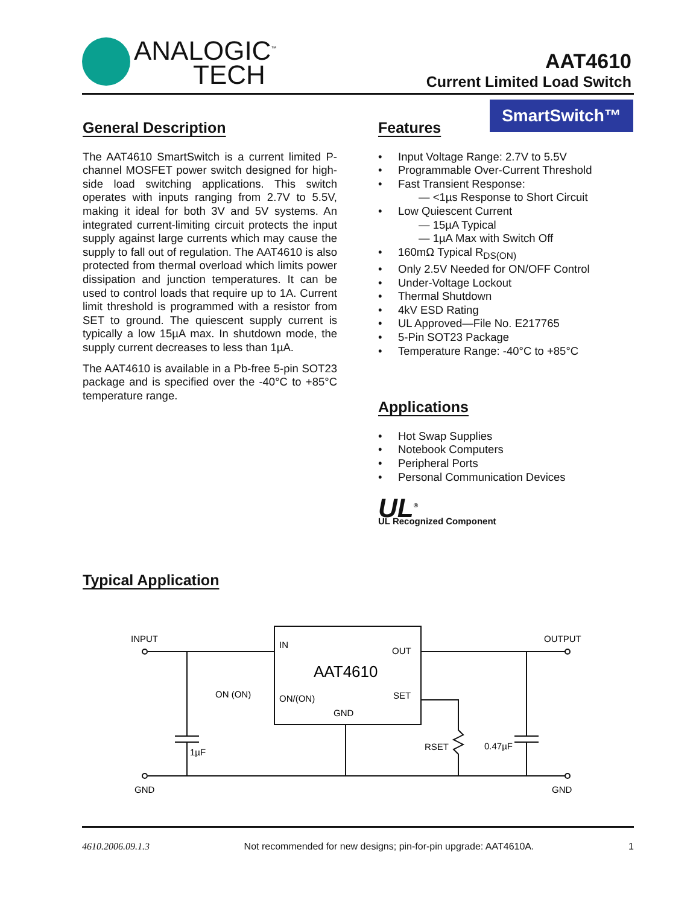ANALOGIC<sup>™</sup>
TECH
AAT4610
Current Limited Load Switch
SmartSwitch™
General Description
The AAT4610 SmartSwitch is a current limited P-channel MOSFET power switch designed for high-side load switching applications. This switch operates with inputs ranging from 2.7V to 5.5V, making it ideal for both 3V and 5V systems. An integrated current-limiting circuit protects the input supply against large currents which may cause the supply to fall out of regulation. The AAT4610 is also protected from thermal overload which limits power dissipation and junction temperatures. It can be used to control loads that require up to 1A. Current limit threshold is programmed with a resistor from SET to ground. The quiescent supply current is typically a low 15µA max. In shutdown mode, the supply current decreases to less than 1µA.
The AAT4610 is available in a Pb-free 5-pin SOT23 package and is specified over the -40°C to +85°C temperature range.
Features
• Input Voltage Range: 2.7V to 5.5V
• Programmable Over-Current Threshold
• Fast Transient Response:
— <1µs Response to Short Circuit
• Low Quiescent Current
— 15µA Typical
— 1µA Max with Switch Off
• 160mΩ Typical R<sub>DS(ON)</sub>
• Only 2.5V Needed for ON/OFF Control
• Under-Voltage Lockout
• Thermal Shutdown
• 4kV ESD Rating
• UL Approved—File No. E217765
• 5-Pin SOT23 Package
• Temperature Range: -40°C to +85°C
Applications
• Hot Swap Supplies
• Notebook Computers
• Peripheral Ports
• Personal Communication Devices
UL<sup>®</sup>
UL Recognized Component
Typical Application
INPUT
IN
OUT
AAT4610
ON (ON)
ON/(ON)
SET
GND
1µF
RSET
0.47µF
OUTPUT
GND
GND
4610.2006.09.1.3 Not recommended for new designs; pin-for-pin upgrade: AAT4610A. 1